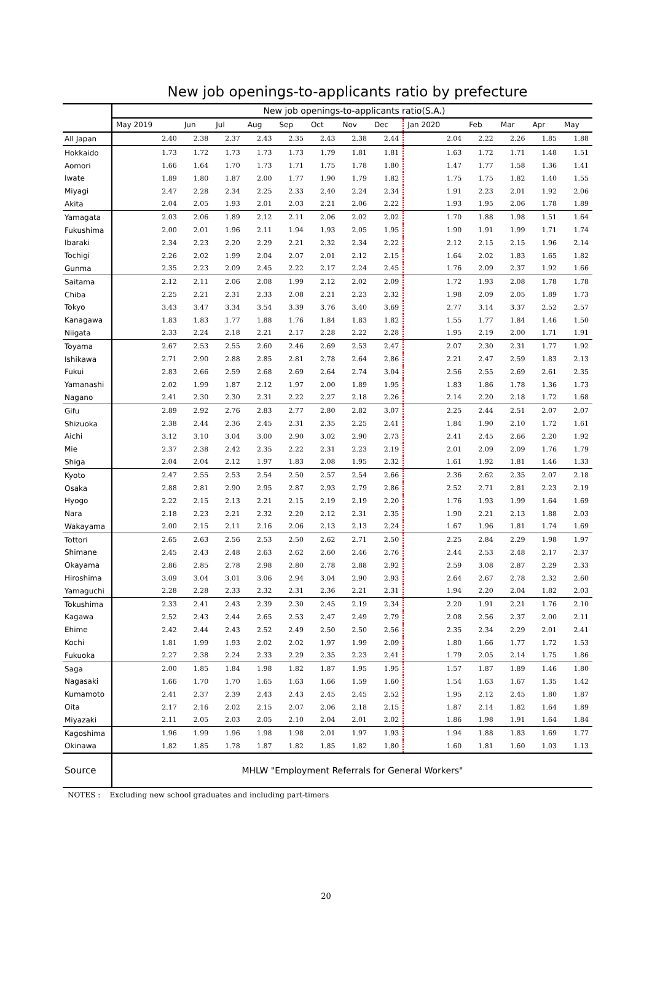New job openings-to-applicants ratio by prefecture
| | New job openings-to-applicants ratio(S.A.) | | | | | | | | | | | | |
| | May 2019 | Jun | Jul | Aug | Sep | Oct | Nov | Dec | Jan 2020 | Feb | Mar | Apr | May |
| All Japan | 2.40 | 2.38 | 2.37 | 2.43 | 2.35 | 2.43 | 2.38 | 2.44 | 2.04 | 2.22 | 2.26 | 1.85 | 1.88 |
| Hokkaido | 1.73 | 1.72 | 1.73 | 1.73 | 1.73 | 1.79 | 1.81 | 1.81 | 1.63 | 1.72 | 1.71 | 1.48 | 1.51 |
| Aomori | 1.66 | 1.64 | 1.70 | 1.73 | 1.71 | 1.75 | 1.78 | 1.80 | 1.47 | 1.77 | 1.58 | 1.36 | 1.41 |
| Iwate | 1.89 | 1.80 | 1.87 | 2.00 | 1.77 | 1.90 | 1.79 | 1.82 | 1.75 | 1.75 | 1.82 | 1.40 | 1.55 |
| Miyagi | 2.47 | 2.28 | 2.34 | 2.25 | 2.33 | 2.40 | 2.24 | 2.34 | 1.91 | 2.23 | 2.01 | 1.92 | 2.06 |
| Akita | 2.04 | 2.05 | 1.93 | 2.01 | 2.03 | 2.21 | 2.06 | 2.22 | 1.93 | 1.95 | 2.06 | 1.78 | 1.89 |
| Yamagata | 2.03 | 2.06 | 1.89 | 2.12 | 2.11 | 2.06 | 2.02 | 2.02 | 1.70 | 1.88 | 1.98 | 1.51 | 1.64 |
| Fukushima | 2.00 | 2.01 | 1.96 | 2.11 | 1.94 | 1.93 | 2.05 | 1.95 | 1.90 | 1.91 | 1.99 | 1.71 | 1.74 |
| Ibaraki | 2.34 | 2.23 | 2.20 | 2.29 | 2.21 | 2.32 | 2.34 | 2.22 | 2.12 | 2.15 | 2.15 | 1.96 | 2.14 |
| Tochigi | 2.26 | 2.02 | 1.99 | 2.04 | 2.07 | 2.01 | 2.12 | 2.15 | 1.64 | 2.02 | 1.83 | 1.65 | 1.82 |
| Gunma | 2.35 | 2.23 | 2.09 | 2.45 | 2.22 | 2.17 | 2.24 | 2.45 | 1.76 | 2.09 | 2.37 | 1.92 | 1.66 |
| Saitama | 2.12 | 2.11 | 2.06 | 2.08 | 1.99 | 2.12 | 2.02 | 2.09 | 1.72 | 1.93 | 2.08 | 1.78 | 1.78 |
| Chiba | 2.25 | 2.21 | 2.31 | 2.33 | 2.08 | 2.21 | 2.23 | 2.32 | 1.98 | 2.09 | 2.05 | 1.89 | 1.73 |
| Tokyo | 3.43 | 3.47 | 3.34 | 3.54 | 3.39 | 3.76 | 3.40 | 3.69 | 2.77 | 3.14 | 3.37 | 2.52 | 2.57 |
| Kanagawa | 1.83 | 1.83 | 1.77 | 1.88 | 1.76 | 1.84 | 1.83 | 1.82 | 1.55 | 1.77 | 1.84 | 1.46 | 1.50 |
| Niigata | 2.33 | 2.24 | 2.18 | 2.21 | 2.17 | 2.28 | 2.22 | 2.28 | 1.95 | 2.19 | 2.00 | 1.71 | 1.91 |
| Toyama | 2.67 | 2.53 | 2.55 | 2.60 | 2.46 | 2.69 | 2.53 | 2.47 | 2.07 | 2.30 | 2.31 | 1.77 | 1.92 |
| Ishikawa | 2.71 | 2.90 | 2.88 | 2.85 | 2.81 | 2.78 | 2.64 | 2.86 | 2.21 | 2.47 | 2.59 | 1.83 | 2.13 |
| Fukui | 2.83 | 2.66 | 2.59 | 2.68 | 2.69 | 2.64 | 2.74 | 3.04 | 2.56 | 2.55 | 2.69 | 2.61 | 2.35 |
| Yamanashi | 2.02 | 1.99 | 1.87 | 2.12 | 1.97 | 2.00 | 1.89 | 1.95 | 1.83 | 1.86 | 1.78 | 1.36 | 1.73 |
| Nagano | 2.41 | 2.30 | 2.30 | 2.31 | 2.22 | 2.27 | 2.18 | 2.26 | 2.14 | 2.20 | 2.18 | 1.72 | 1.68 |
| Gifu | 2.89 | 2.92 | 2.76 | 2.83 | 2.77 | 2.80 | 2.82 | 3.07 | 2.25 | 2.44 | 2.51 | 2.07 | 2.07 |
| Shizuoka | 2.38 | 2.44 | 2.36 | 2.45 | 2.31 | 2.35 | 2.25 | 2.41 | 1.84 | 1.90 | 2.10 | 1.72 | 1.61 |
| Aichi | 3.12 | 3.10 | 3.04 | 3.00 | 2.90 | 3.02 | 2.90 | 2.73 | 2.41 | 2.45 | 2.66 | 2.20 | 1.92 |
| Mie | 2.37 | 2.38 | 2.42 | 2.35 | 2.22 | 2.31 | 2.23 | 2.19 | 2.01 | 2.09 | 2.09 | 1.76 | 1.79 |
| Shiga | 2.04 | 2.04 | 2.12 | 1.97 | 1.83 | 2.08 | 1.95 | 2.32 | 1.61 | 1.92 | 1.81 | 1.46 | 1.33 |
| Kyoto | 2.47 | 2.55 | 2.53 | 2.54 | 2.50 | 2.57 | 2.54 | 2.66 | 2.36 | 2.62 | 2.35 | 2.07 | 2.18 |
| Osaka | 2.88 | 2.81 | 2.90 | 2.95 | 2.87 | 2.93 | 2.79 | 2.86 | 2.52 | 2.71 | 2.81 | 2.23 | 2.19 |
| Hyogo | 2.22 | 2.15 | 2.13 | 2.21 | 2.15 | 2.19 | 2.19 | 2.20 | 1.76 | 1.93 | 1.99 | 1.64 | 1.69 |
| Nara | 2.18 | 2.23 | 2.21 | 2.32 | 2.20 | 2.12 | 2.31 | 2.35 | 1.90 | 2.21 | 2.13 | 1.88 | 2.03 |
| Wakayama | 2.00 | 2.15 | 2.11 | 2.16 | 2.06 | 2.13 | 2.13 | 2.24 | 1.67 | 1.96 | 1.81 | 1.74 | 1.69 |
| Tottori | 2.65 | 2.63 | 2.56 | 2.53 | 2.50 | 2.62 | 2.71 | 2.50 | 2.25 | 2.84 | 2.29 | 1.98 | 1.97 |
| Shimane | 2.45 | 2.43 | 2.48 | 2.63 | 2.62 | 2.60 | 2.46 | 2.76 | 2.44 | 2.53 | 2.48 | 2.17 | 2.37 |
| Okayama | 2.86 | 2.85 | 2.78 | 2.98 | 2.80 | 2.78 | 2.88 | 2.92 | 2.59 | 3.08 | 2.87 | 2.29 | 2.33 |
| Hiroshima | 3.09 | 3.04 | 3.01 | 3.06 | 2.94 | 3.04 | 2.90 | 2.93 | 2.64 | 2.67 | 2.78 | 2.32 | 2.60 |
| Yamaguchi | 2.28 | 2.28 | 2.33 | 2.32 | 2.31 | 2.36 | 2.21 | 2.31 | 1.94 | 2.20 | 2.04 | 1.82 | 2.03 |
| Tokushima | 2.33 | 2.41 | 2.43 | 2.39 | 2.30 | 2.45 | 2.19 | 2.34 | 2.20 | 1.91 | 2.21 | 1.76 | 2.10 |
| Kagawa | 2.52 | 2.43 | 2.44 | 2.65 | 2.53 | 2.47 | 2.49 | 2.79 | 2.08 | 2.56 | 2.37 | 2.00 | 2.11 |
| Ehime | 2.42 | 2.44 | 2.43 | 2.52 | 2.49 | 2.50 | 2.50 | 2.56 | 2.35 | 2.34 | 2.29 | 2.01 | 2.41 |
| Kochi | 1.81 | 1.99 | 1.93 | 2.02 | 2.02 | 1.97 | 1.99 | 2.09 | 1.80 | 1.66 | 1.77 | 1.72 | 1.53 |
| Fukuoka | 2.27 | 2.38 | 2.24 | 2.33 | 2.29 | 2.35 | 2.23 | 2.41 | 1.79 | 2.05 | 2.14 | 1.75 | 1.86 |
| Saga | 2.00 | 1.85 | 1.84 | 1.98 | 1.82 | 1.87 | 1.95 | 1.95 | 1.57 | 1.87 | 1.89 | 1.46 | 1.80 |
| Nagasaki | 1.66 | 1.70 | 1.70 | 1.65 | 1.63 | 1.66 | 1.59 | 1.60 | 1.54 | 1.63 | 1.67 | 1.35 | 1.42 |
| Kumamoto | 2.41 | 2.37 | 2.39 | 2.43 | 2.43 | 2.45 | 2.45 | 2.52 | 1.95 | 2.12 | 2.45 | 1.80 | 1.87 |
| Oita | 2.17 | 2.16 | 2.02 | 2.15 | 2.07 | 2.06 | 2.18 | 2.15 | 1.87 | 2.14 | 1.82 | 1.64 | 1.89 |
| Miyazaki | 2.11 | 2.05 | 2.03 | 2.05 | 2.10 | 2.04 | 2.01 | 2.02 | 1.86 | 1.98 | 1.91 | 1.64 | 1.84 |
| Kagoshima | 1.96 | 1.99 | 1.96 | 1.98 | 1.98 | 2.01 | 1.97 | 1.93 | 1.94 | 1.88 | 1.83 | 1.69 | 1.77 |
| Okinawa | 1.82 | 1.85 | 1.78 | 1.87 | 1.82 | 1.85 | 1.82 | 1.80 | 1.60 | 1.81 | 1.60 | 1.03 | 1.13 |
| Source | MHLW "Employment Referrals for General Workers" | | | | | | | | | | | | |
NOTES : Excluding new school graduates and including part-timers
20